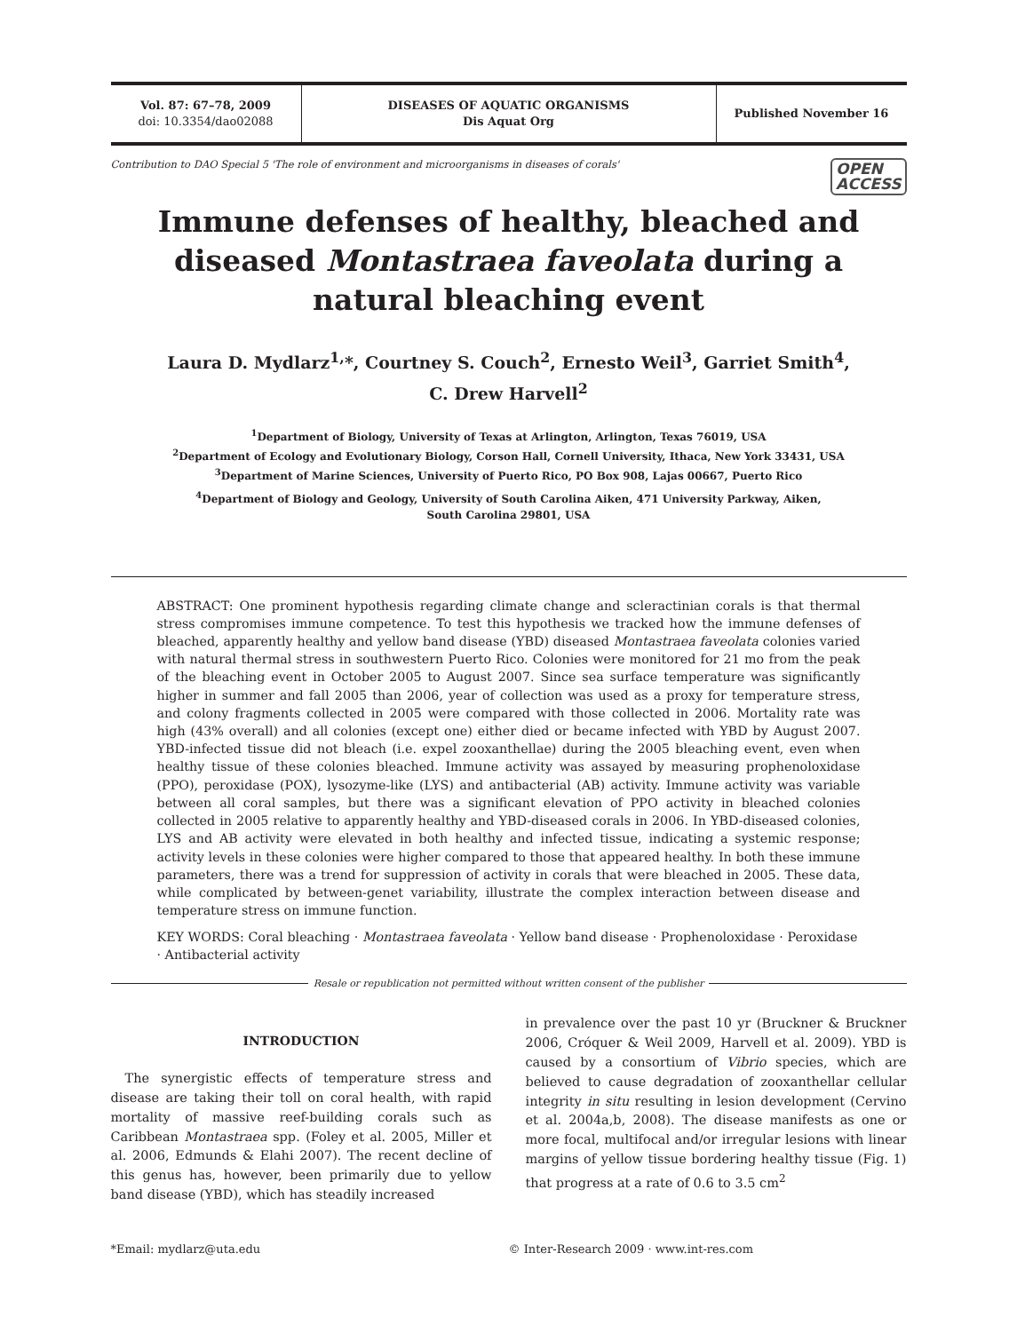Vol. 87: 67–78, 2009
doi: 10.3354/dao02088
DISEASES OF AQUATIC ORGANISMS
Dis Aquat Org
Published November 16
Contribution to DAO Special 5 'The role of environment and microorganisms in diseases of corals' OPEN
ACCESS
Immune defenses of healthy, bleached and diseased Montastraea faveolata during a natural bleaching event
Laura D. Mydlarz<sup>1,</sup>*, Courtney S. Couch<sup>2</sup>, Ernesto Weil<sup>3</sup>, Garriet Smith<sup>4</sup>,
C. Drew Harvell<sup>2</sup>
<sup>1</sup> Department of Biology, University of Texas at Arlington, Arlington, Texas 76019, USA
<sup>2</sup> Department of Ecology and Evolutionary Biology, Corson Hall, Cornell University, Ithaca, New York 33431, USA
<sup>3</sup> Department of Marine Sciences, University of Puerto Rico, PO Box 908, Lajas 00667, Puerto Rico
<sup>4</sup> Department of Biology and Geology, University of South Carolina Aiken, 471 University Parkway, Aiken,
South Carolina 29801, USA
ABSTRACT: One prominent hypothesis regarding climate change and scleractinian corals is that thermal stress compromises immune competence. To test this hypothesis we tracked how the immune defenses of bleached, apparently healthy and yellow band disease (YBD) diseased Montastraea faveolata colonies varied with natural thermal stress in southwestern Puerto Rico. Colonies were monitored for 21 mo from the peak of the bleaching event in October 2005 to August 2007. Since sea surface temperature was significantly higher in summer and fall 2005 than 2006, year of collection was used as a proxy for temperature stress, and colony fragments collected in 2005 were compared with those collected in 2006. Mortality rate was high (43% overall) and all colonies (except one) either died or became infected with YBD by August 2007. YBD-infected tissue did not bleach (i.e. expel zooxanthellae) during the 2005 bleaching event, even when healthy tissue of these colonies bleached. Immune activity was assayed by measuring prophenoloxidase (PPO), peroxidase (POX), lysozyme-like (LYS) and antibacterial (AB) activity. Immune activity was variable between all coral samples, but there was a significant elevation of PPO activity in bleached colonies collected in 2005 relative to apparently healthy and YBD-diseased corals in 2006. In YBD-diseased colonies, LYS and AB activity were elevated in both healthy and infected tissue, indicating a systemic response; activity levels in these colonies were higher compared to those that appeared healthy. In both these immune parameters, there was a trend for suppression of activity in corals that were bleached in 2005. These data, while complicated by between-genet variability, illustrate the complex interaction between disease and temperature stress on immune function.
KEY WORDS: Coral bleaching · Montastraea faveolata · Yellow band disease · Prophenoloxidase · Peroxidase · Antibacterial activity
Resale or republication not permitted without written consent of the publisher
INTRODUCTION
The synergistic effects of temperature stress and disease are taking their toll on coral health, with rapid mortality of massive reef-building corals such as Caribbean Montastraea spp. (Foley et al. 2005, Miller et al. 2006, Edmunds & Elahi 2007). The recent decline of this genus has, however, been primarily due to yellow band disease (YBD), which has steadily increased
in prevalence over the past 10 yr (Bruckner & Bruckner 2006, Cróquer & Weil 2009, Harvell et al. 2009). YBD is caused by a consortium of Vibrio species, which are believed to cause degradation of zooxanthellar cellular integrity in situ resulting in lesion development (Cervino et al. 2004a,b, 2008). The disease manifests as one or more focal, multifocal and/or irregular lesions with linear margins of yellow tissue bordering healthy tissue (Fig. 1) that progress at a rate of 0.6 to 3.5 cm<sup>2</sup>
*Email: mydlarz@uta.edu © Inter-Research 2009 · www.int-res.com